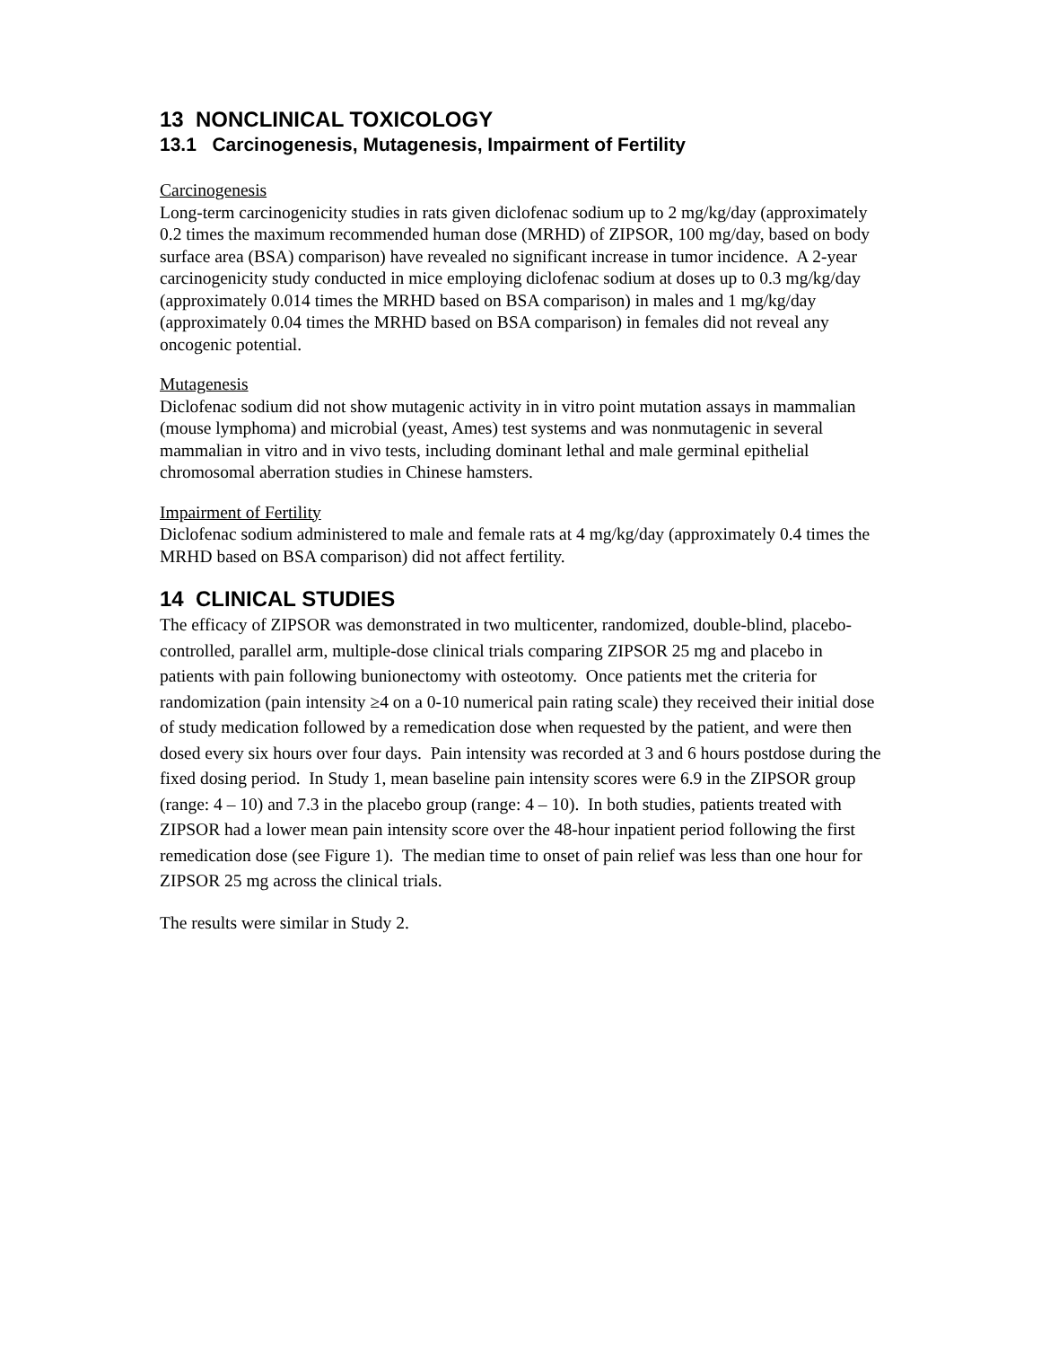13 NONCLINICAL TOXICOLOGY
13.1 Carcinogenesis, Mutagenesis, Impairment of Fertility
Carcinogenesis
Long-term carcinogenicity studies in rats given diclofenac sodium up to 2 mg/kg/day (approximately 0.2 times the maximum recommended human dose (MRHD) of ZIPSOR, 100 mg/day, based on body surface area (BSA) comparison) have revealed no significant increase in tumor incidence. A 2-year carcinogenicity study conducted in mice employing diclofenac sodium at doses up to 0.3 mg/kg/day (approximately 0.014 times the MRHD based on BSA comparison) in males and 1 mg/kg/day (approximately 0.04 times the MRHD based on BSA comparison) in females did not reveal any oncogenic potential.
Mutagenesis
Diclofenac sodium did not show mutagenic activity in in vitro point mutation assays in mammalian (mouse lymphoma) and microbial (yeast, Ames) test systems and was nonmutagenic in several mammalian in vitro and in vivo tests, including dominant lethal and male germinal epithelial chromosomal aberration studies in Chinese hamsters.
Impairment of Fertility
Diclofenac sodium administered to male and female rats at 4 mg/kg/day (approximately 0.4 times the MRHD based on BSA comparison) did not affect fertility.
14 CLINICAL STUDIES
The efficacy of ZIPSOR was demonstrated in two multicenter, randomized, double-blind, placebo- controlled, parallel arm, multiple-dose clinical trials comparing ZIPSOR 25 mg and placebo in patients with pain following bunionectomy with osteotomy. Once patients met the criteria for randomization (pain intensity ≥4 on a 0-10 numerical pain rating scale) they received their initial dose of study medication followed by a remedication dose when requested by the patient, and were then dosed every six hours over four days. Pain intensity was recorded at 3 and 6 hours postdose during the fixed dosing period. In Study 1, mean baseline pain intensity scores were 6.9 in the ZIPSOR group (range: 4 – 10) and 7.3 in the placebo group (range: 4 – 10). In both studies, patients treated with ZIPSOR had a lower mean pain intensity score over the 48-hour inpatient period following the first remedication dose (see Figure 1). The median time to onset of pain relief was less than one hour for ZIPSOR 25 mg across the clinical trials.
The results were similar in Study 2.